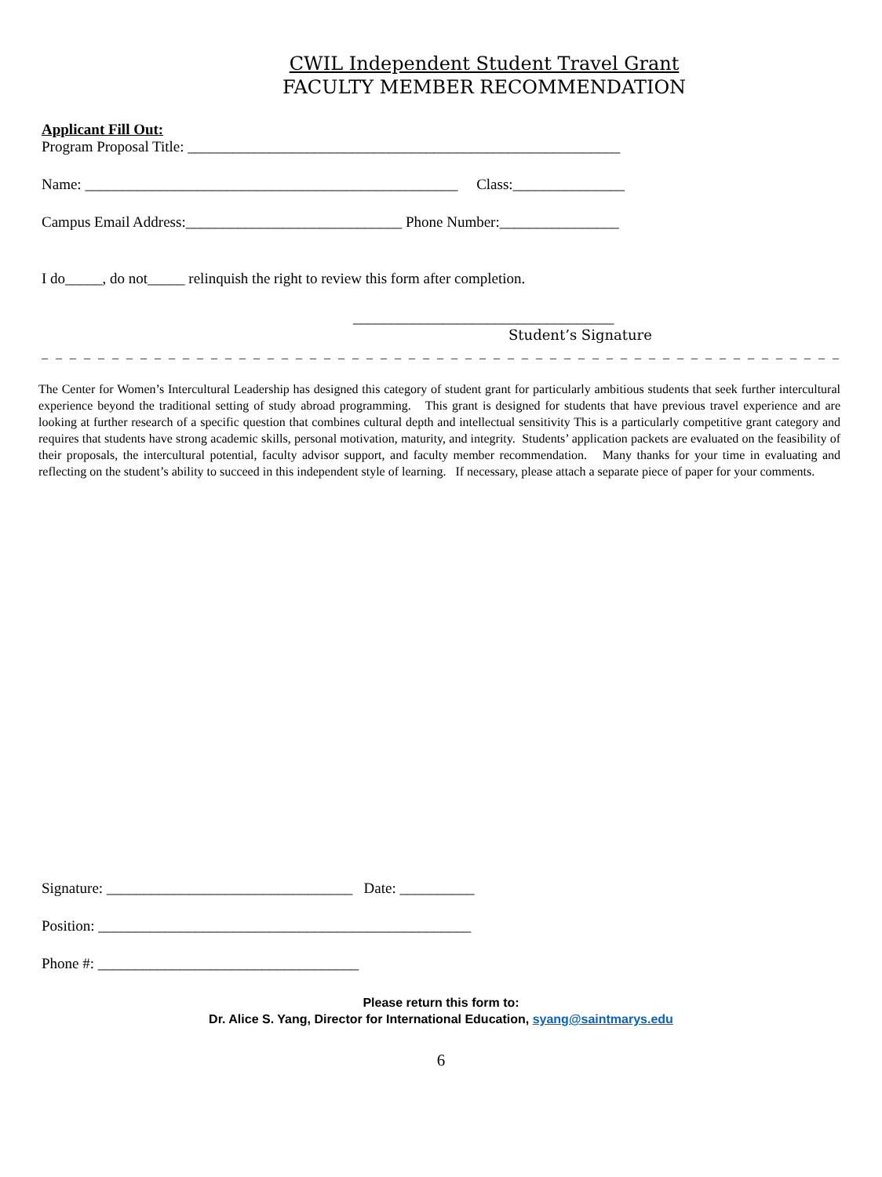CWIL Independent Student Travel Grant
FACULTY MEMBER RECOMMENDATION
Applicant Fill Out:
Program Proposal Title: __________________________________________________________
Name: __________________________________________________ Class:_______________
Campus Email Address:_____________________________ Phone Number:________________
I do_____, do not_____ relinquish the right to review this form after completion.
___________________________________
Student’s Signature
– – – – – – – – – – – – – – – – – – – – – – – – – – – – – – – – – – – – – – – – – – – – – – – – – – – – – – – – – – – – – – –
The Center for Women’s Intercultural Leadership has designed this category of student grant for particularly ambitious students that seek further intercultural experience beyond the traditional setting of study abroad programming. This grant is designed for students that have previous travel experience and are looking at further research of a specific question that combines cultural depth and intellectual sensitivity This is a particularly competitive grant category and requires that students have strong academic skills, personal motivation, maturity, and integrity. Students’ application packets are evaluated on the feasibility of their proposals, the intercultural potential, faculty advisor support, and faculty member recommendation. Many thanks for your time in evaluating and reflecting on the student’s ability to succeed in this independent style of learning. If necessary, please attach a separate piece of paper for your comments.
Signature: _________________________________ Date: __________
Position: __________________________________________________
Phone #: ___________________________________
Please return this form to:
Dr. Alice S. Yang, Director for International Education, syang@saintmarys.edu
6